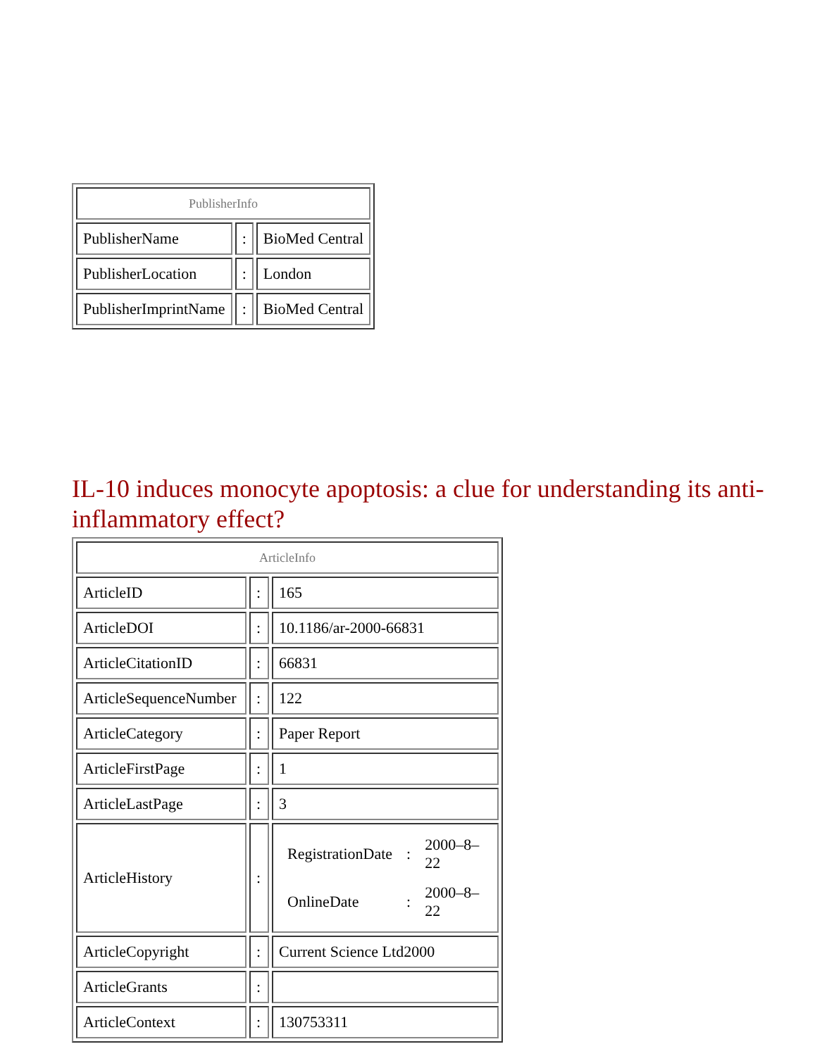| PublisherInfo | | |
| PublisherName | : | BioMed Central |
| PublisherLocation | : | London |
| PublisherImprintName | : | BioMed Central |
IL-10 induces monocyte apoptosis: a clue for understanding its anti-inflammatory effect?
| ArticleInfo | | |
| ArticleID | : | 165 |
| ArticleDOI | : | 10.1186/ar-2000-66831 |
| ArticleCitationID | : | 66831 |
| ArticleSequenceNumber | : | 122 |
| ArticleCategory | : | Paper Report |
| ArticleFirstPage | : | 1 |
| ArticleLastPage | : | 3 |
| ArticleHistory | : | / RegistrationDate / : / 2000–8–22 / / OnlineDate / : / 2000–8–22 / |
| ArticleCopyright | : | Current Science Ltd2000 |
| ArticleGrants | : | |
| ArticleContext | : | 130753311 |